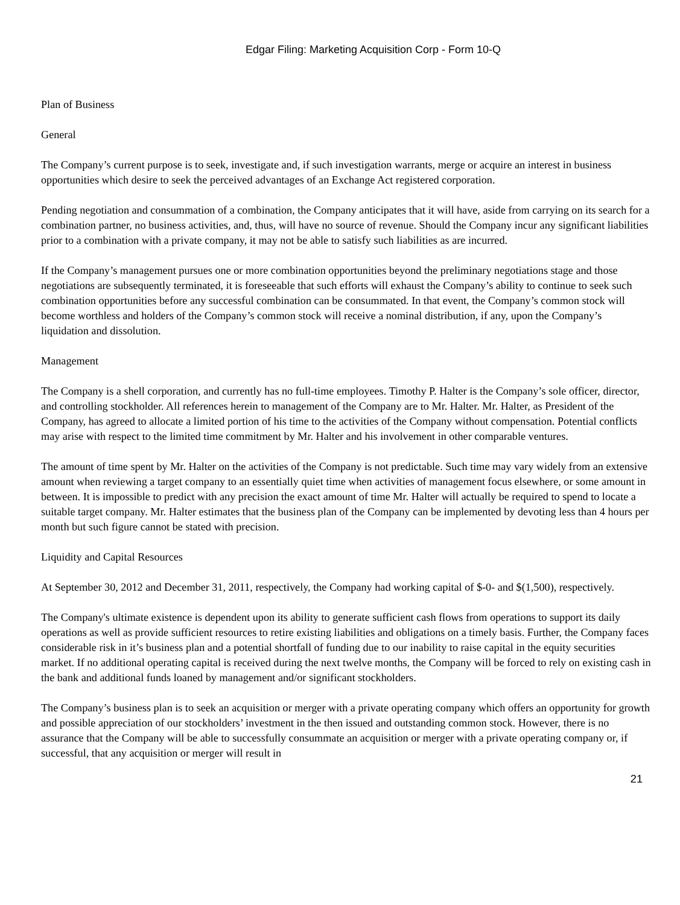Edgar Filing: Marketing Acquisition Corp - Form 10-Q
Plan of Business
General
The Company’s current purpose is to seek, investigate and, if such investigation warrants, merge or acquire an interest in business opportunities which desire to seek the perceived advantages of an Exchange Act registered corporation.
Pending negotiation and consummation of a combination, the Company anticipates that it will have, aside from carrying on its search for a combination partner, no business activities, and, thus, will have no source of revenue. Should the Company incur any significant liabilities prior to a combination with a private company, it may not be able to satisfy such liabilities as are incurred.
If the Company’s management pursues one or more combination opportunities beyond the preliminary negotiations stage and those negotiations are subsequently terminated, it is foreseeable that such efforts will exhaust the Company’s ability to continue to seek such combination opportunities before any successful combination can be consummated. In that event, the Company’s common stock will become worthless and holders of the Company’s common stock will receive a nominal distribution, if any, upon the Company’s liquidation and dissolution.
Management
The Company is a shell corporation, and currently has no full-time employees. Timothy P. Halter is the Company’s sole officer, director, and controlling stockholder. All references herein to management of the Company are to Mr. Halter. Mr. Halter, as President of the Company, has agreed to allocate a limited portion of his time to the activities of the Company without compensation. Potential conflicts may arise with respect to the limited time commitment by Mr. Halter and his involvement in other comparable ventures.
The amount of time spent by Mr. Halter on the activities of the Company is not predictable. Such time may vary widely from an extensive amount when reviewing a target company to an essentially quiet time when activities of management focus elsewhere, or some amount in between. It is impossible to predict with any precision the exact amount of time Mr. Halter will actually be required to spend to locate a suitable target company. Mr. Halter estimates that the business plan of the Company can be implemented by devoting less than 4 hours per month but such figure cannot be stated with precision.
Liquidity and Capital Resources
At September 30, 2012 and December 31, 2011, respectively, the Company had working capital of $-0- and $(1,500), respectively.
The Company's ultimate existence is dependent upon its ability to generate sufficient cash flows from operations to support its daily operations as well as provide sufficient resources to retire existing liabilities and obligations on a timely basis. Further, the Company faces considerable risk in it’s business plan and a potential shortfall of funding due to our inability to raise capital in the equity securities market. If no additional operating capital is received during the next twelve months, the Company will be forced to rely on existing cash in the bank and additional funds loaned by management and/or significant stockholders.
The Company’s business plan is to seek an acquisition or merger with a private operating company which offers an opportunity for growth and possible appreciation of our stockholders’ investment in the then issued and outstanding common stock. However, there is no assurance that the Company will be able to successfully consummate an acquisition or merger with a private operating company or, if successful, that any acquisition or merger will result in
21